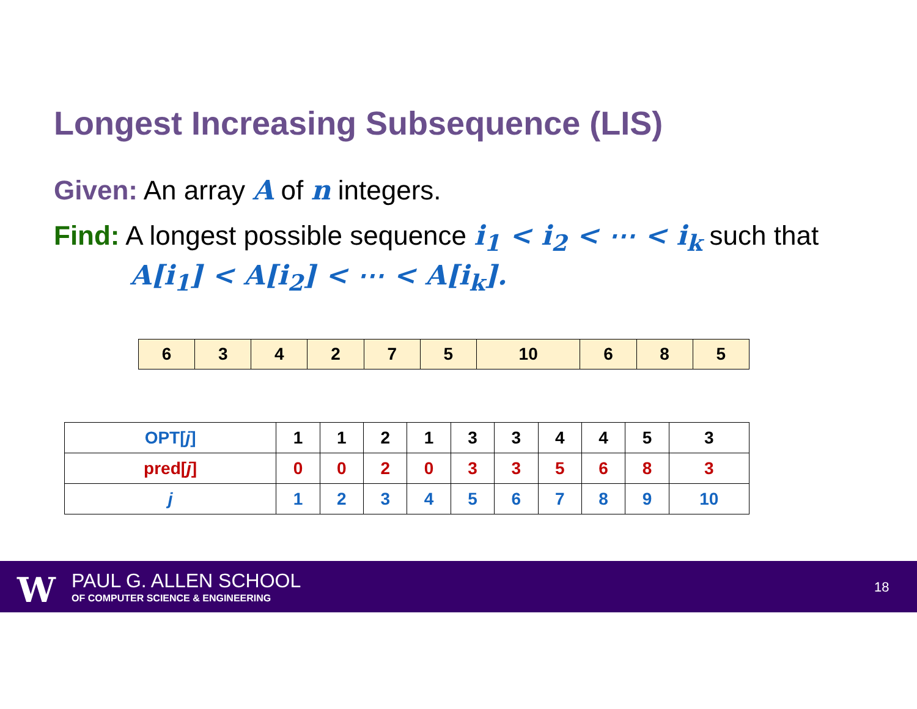Longest Increasing Subsequence (LIS)
Given: An array A of n integers.
Find: A longest possible sequence i<sub>1</sub> < i<sub>2</sub> < ⋯ < i<sub>k</sub> such that
A[i<sub>1</sub>] < A[i<sub>2</sub>] < ⋯ < A[i<sub>k</sub>].
| 6 | 3 | 4 | 2 | 7 | 5 | 10 | 6 | 8 | 5 |
| OPT[ j ] | 1 | 1 | 2 | 1 | 3 | 3 | 4 | 4 | 5 | 3 |
| pred[ j ] | 0 | 0 | 2 | 0 | 3 | 3 | 5 | 6 | 8 | 3 |
| j | 1 | 2 | 3 | 4 | 5 | 6 | 7 | 8 | 9 | 10 |
W PAUL G. ALLEN SCHOOL
OF COMPUTER SCIENCE & ENGINEERING
18